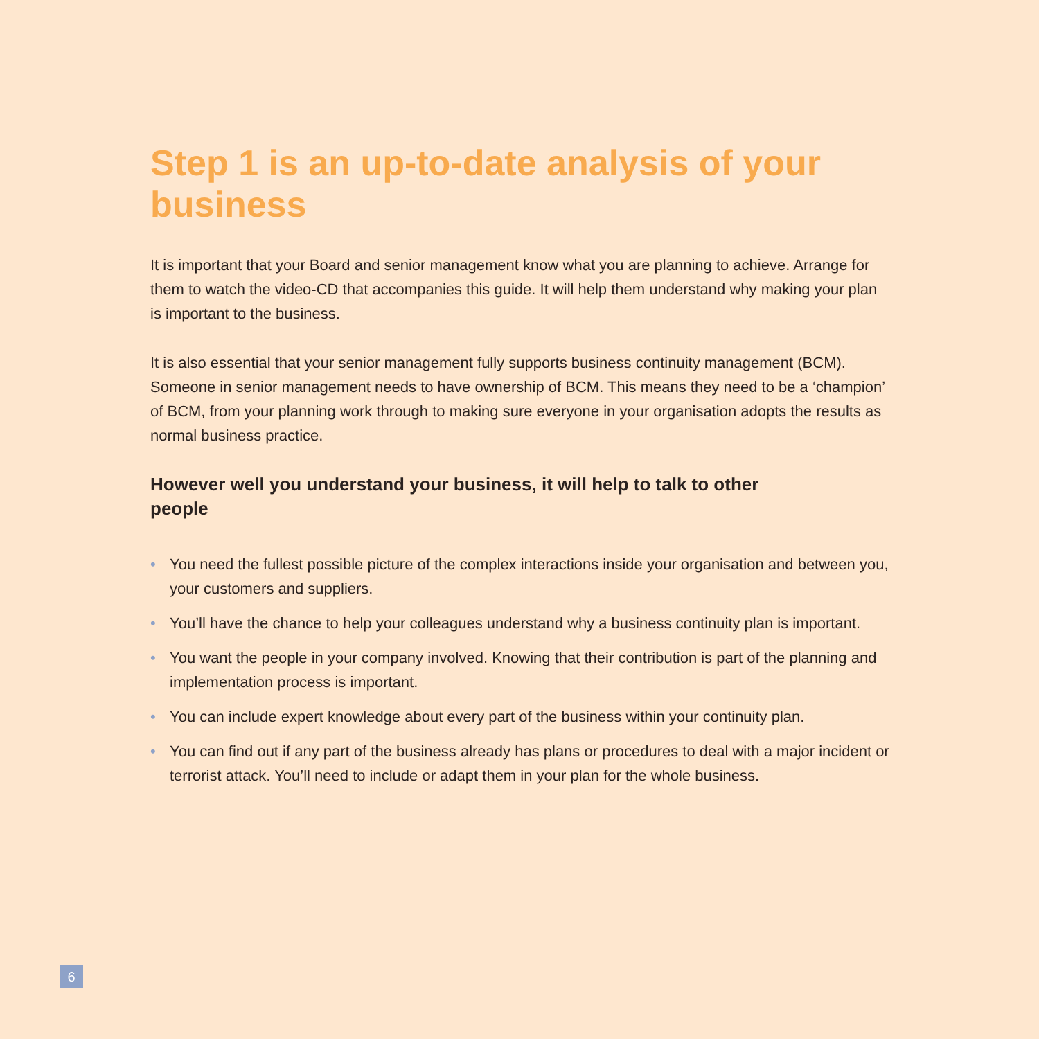Step 1 is an up-to-date analysis of your business
It is important that your Board and senior management know what you are planning to achieve. Arrange for them to watch the video-CD that accompanies this guide. It will help them understand why making your plan is important to the business.
It is also essential that your senior management fully supports business continuity management (BCM). Someone in senior management needs to have ownership of BCM. This means they need to be a ‘champion’ of BCM, from your planning work through to making sure everyone in your organisation adopts the results as normal business practice.
However well you understand your business, it will help to talk to other people
• You need the fullest possible picture of the complex interactions inside your organisation and between you, your customers and suppliers.
• You’ll have the chance to help your colleagues understand why a business continuity plan is important.
• You want the people in your company involved. Knowing that their contribution is part of the planning and implementation process is important.
• You can include expert knowledge about every part of the business within your continuity plan.
• You can find out if any part of the business already has plans or procedures to deal with a major incident or terrorist attack. You’ll need to include or adapt them in your plan for the whole business.
6